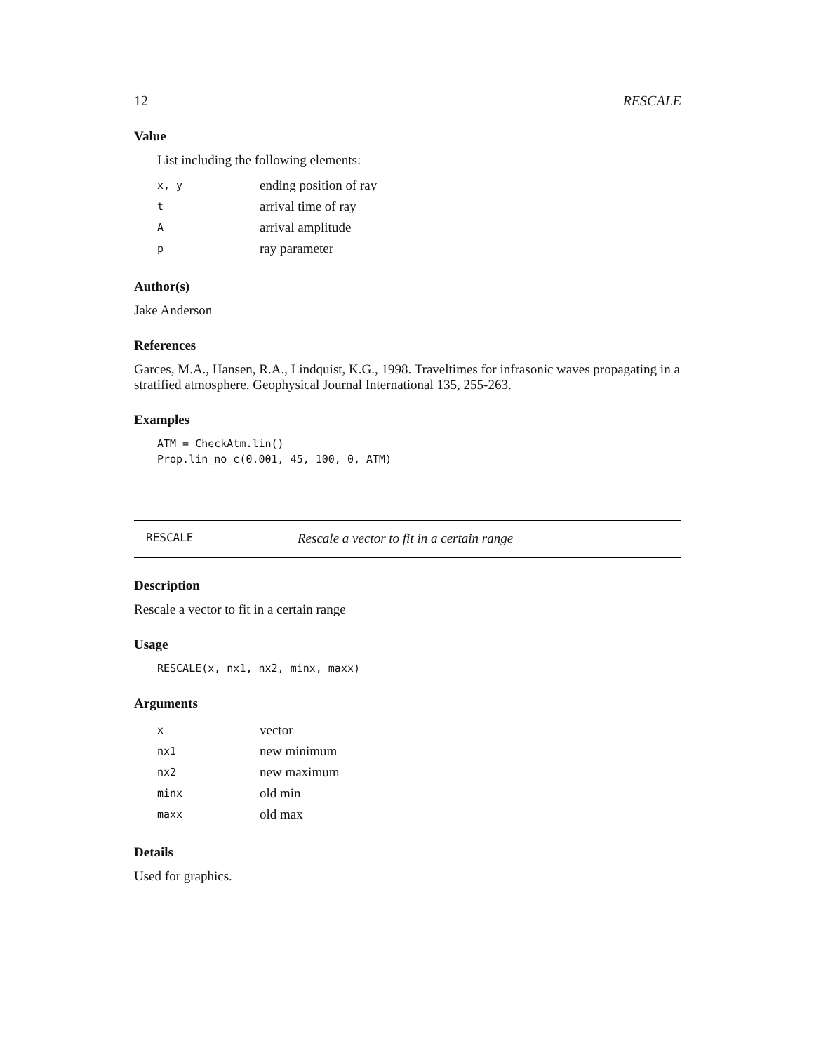12 RESCALE
Value
List including the following elements:
| x, y | ending position of ray |
| t | arrival time of ray |
| A | arrival amplitude |
| p | ray parameter |
Author(s)
Jake Anderson
References
Garces, M.A., Hansen, R.A., Lindquist, K.G., 1998. Traveltimes for infrasonic waves propagating in a stratified atmosphere. Geophysical Journal International 135, 255-263.
Examples
ATM = CheckAtm.lin()
Prop.lin_no_c(0.001, 45, 100, 0, ATM)
RESCALE Rescale a vector to fit in a certain range
Description
Rescale a vector to fit in a certain range
Usage
RESCALE(x, nx1, nx2, minx, maxx)
Arguments
| x | vector |
| nx1 | new minimum |
| nx2 | new maximum |
| minx | old min |
| maxx | old max |
Details
Used for graphics.